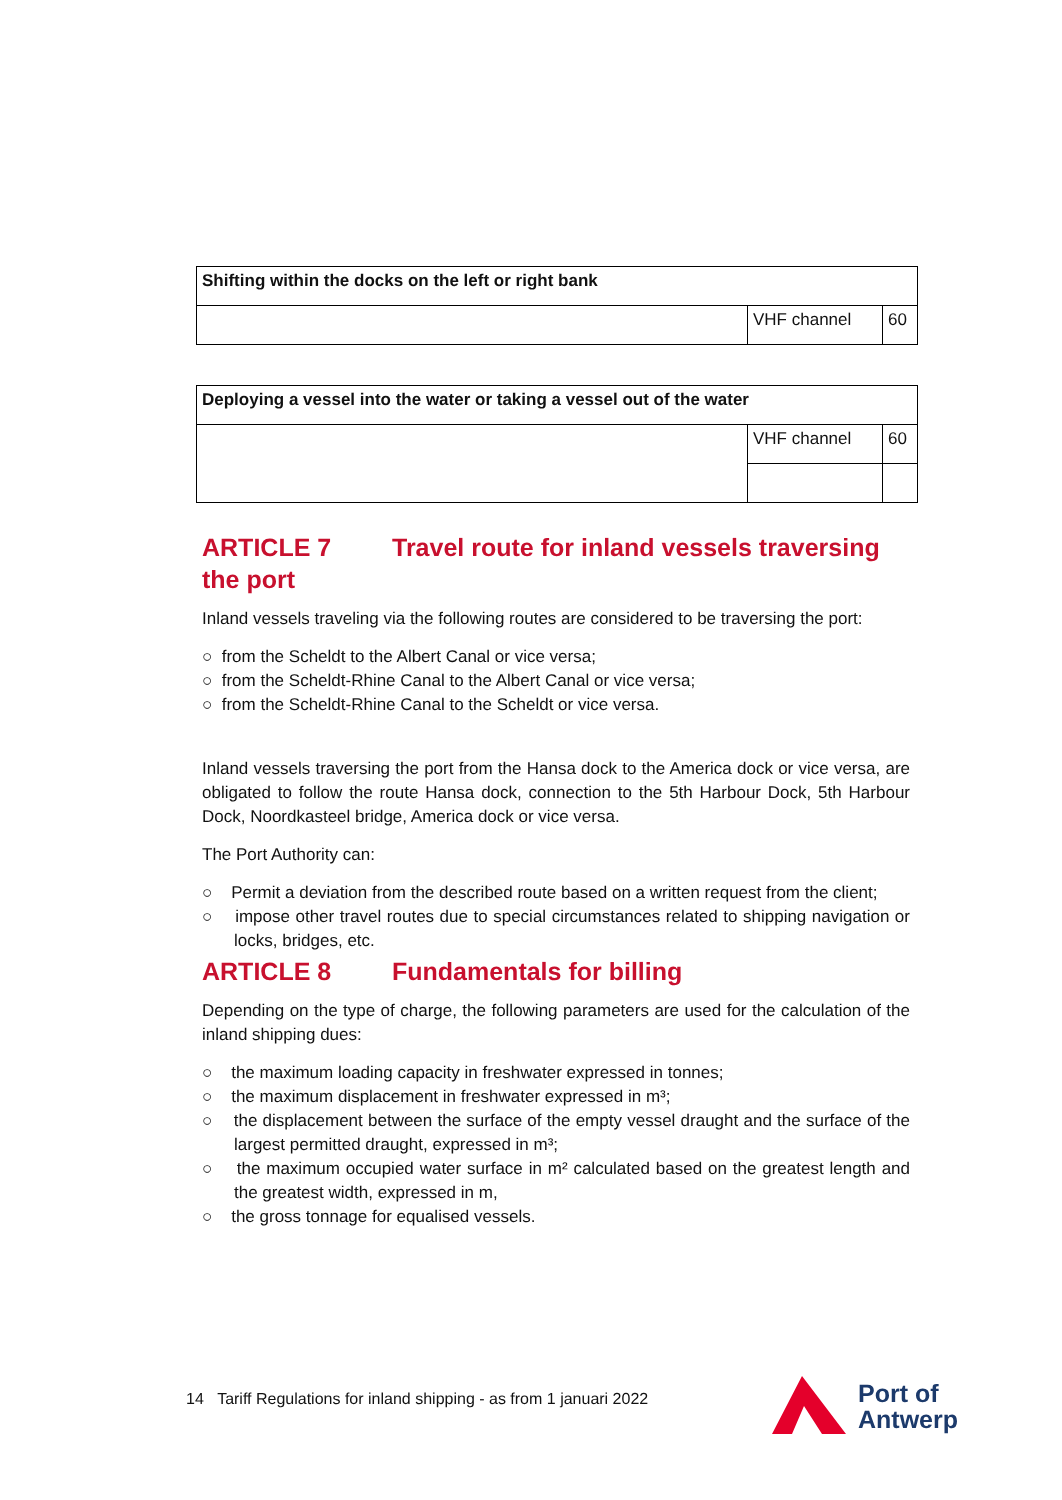| Shifting within the docks on the left or right bank | | |
| | VHF channel | 60 |
| Deploying a vessel into the water or taking a vessel out of the water | | |
| | VHF channel | 60 |
ARTICLE 7 Travel route for inland vessels traversing the port
Inland vessels traveling via the following routes are considered to be traversing the port:
○ from the Scheldt to the Albert Canal or vice versa;
○ from the Scheldt-Rhine Canal to the Albert Canal or vice versa;
○ from the Scheldt-Rhine Canal to the Scheldt or vice versa.
Inland vessels traversing the port from the Hansa dock to the America dock or vice versa, are obligated to follow the route Hansa dock, connection to the 5th Harbour Dock, 5th Harbour Dock, Noordkasteel bridge, America dock or vice versa.
The Port Authority can:
○ Permit a deviation from the described route based on a written request from the client;
○ impose other travel routes due to special circumstances related to shipping navigation or locks, bridges, etc.
ARTICLE 8 Fundamentals for billing
Depending on the type of charge, the following parameters are used for the calculation of the inland shipping dues:
○ the maximum loading capacity in freshwater expressed in tonnes;
○ the maximum displacement in freshwater expressed in m³;
○ the displacement between the surface of the empty vessel draught and the surface of the largest permitted draught, expressed in m³;
○ the maximum occupied water surface in m² calculated based on the greatest length and the greatest width, expressed in m,
○ the gross tonnage for equalised vessels.
14 Tariff Regulations for inland shipping - as from 1 januari 2022
Port of
Antwerp